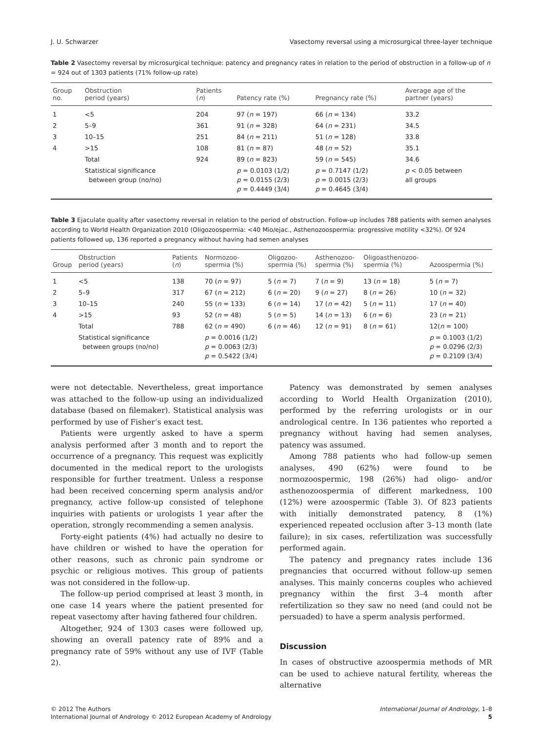J. U. Schwarzer Vasectomy reversal using a microsurgical three-layer technique
Table 2 Vasectomy reversal by microsurgical technique: patency and pregnancy rates in relation to the period of obstruction in a follow-up of n = 924 out of 1303 patients (71% follow-up rate)
| Group no. | Obstruction period (years) | Patients ( n ) | Patency rate (%) | Pregnancy rate (%) | Average age of the partner (years) |
| --- | --- | --- | --- | --- | --- |
| 1 | <5 | 204 | 97 ( n = 197) | 66 ( n = 134) | 33.2 |
| 2 | 5–9 | 361 | 91 ( n = 328) | 64 ( n = 231) | 34.5 |
| 3 | 10–15 | 251 | 84 ( n = 211) | 51 ( n = 128) | 33.8 |
| 4 | >15 | 108 | 81 ( n = 87) | 48 ( n = 52) | 35.1 |
| | Total | 924 | 89 ( n = 823) | 59 ( n = 545) | 34.6 |
| | Statistical significance between group (no/no) | | p = 0.0103 (1/2) p = 0.0155 (2/3) p = 0.4449 (3/4) | p = 0.7147 (1/2) p = 0.0015 (2/3) p = 0.4645 (3/4) | p < 0.05 between all groups |
Table 3 Ejaculate quality after vasectomy reversal in relation to the period of obstruction. Follow-up includes 788 patients with semen analyses according to World Health Organization 2010 (Oligozoospermia: <40 Mio/ejac., Asthenozoospermia: progressive motility <32%). Of 924 patients followed up, 136 reported a pregnancy without having had semen analyses
| Group | Obstruction period (years) | Patients ( n ) | Normozoo- spermia (%) | Oligozoo- spermia (%) | Asthenozoo- spermia (%) | Oligoasthenozoo- spermia (%) | Azoospermia (%) |
| --- | --- | --- | --- | --- | --- | --- | --- |
| 1 | <5 | 138 | 70 ( n = 97) | 5 ( n = 7) | 7 ( n = 9) | 13 ( n = 18) | 5 ( n = 7) |
| 2 | 5–9 | 317 | 67 ( n = 212) | 6 ( n = 20) | 9 ( n = 27) | 8 ( n = 26) | 10 ( n = 32) |
| 3 | 10–15 | 240 | 55 ( n = 133) | 6 ( n = 14) | 17 ( n = 42) | 5 ( n = 11) | 17 ( n = 40) |
| 4 | >15 | 93 | 52 ( n = 48) | 5 ( n = 5) | 14 ( n = 13) | 6 ( n = 6) | 23 ( n = 21) |
| | Total | 788 | 62 ( n = 490) | 6 ( n = 46) | 12 ( n = 91) | 8 ( n = 61) | 12( n = 100) |
| | Statistical significance between groups (no/no) | | p = 0.0016 (1/2) p = 0.0063 (2/3) p = 0.5422 (3/4) | | | | p = 0.1003 (1/2) p = 0.0296 (2/3) p = 0.2109 (3/4) |
were not detectable. Nevertheless, great importance was attached to the follow-up using an individualized database (based on filemaker). Statistical analysis was performed by use of Fisher’s exact test.
Patients were urgently asked to have a sperm analysis performed after 3 month and to report the occurrence of a pregnancy. This request was explicitly documented in the medical report to the urologists responsible for further treatment. Unless a response had been received concerning sperm analysis and/or pregnancy, active follow-up consisted of telephone inquiries with patients or urologists 1 year after the operation, strongly recommending a semen analysis.
Forty-eight patients (4%) had actually no desire to have children or wished to have the operation for other reasons, such as chronic pain syndrome or psychic or religious motives. This group of patients was not considered in the follow-up.
The follow-up period comprised at least 3 month, in one case 14 years where the patient presented for repeat vasectomy after having fathered four children.
Altogether, 924 of 1303 cases were followed up, showing an overall patency rate of 89% and a pregnancy rate of 59% without any use of IVF (Table 2).
Patency was demonstrated by semen analyses according to World Health Organization (2010), performed by the referring urologists or in our andrological centre. In 136 patientes who reported a pregnancy without having had semen analyses, patency was assumed.
Among 788 patients who had follow-up semen analyses, 490 (62%) were found to be normozoospermic, 198 (26%) had oligo- and/or asthenozoospermia of different markedness, 100 (12%) were azoospermic (Table 3). Of 823 patients with initially demonstrated patency, 8 (1%) experienced repeated occlusion after 3–13 month (late failure); in six cases, refertilization was successfully performed again.
The patency and pregnancy rates include 136 pregnancies that occurred without follow-up semen analyses. This mainly concerns couples who achieved pregnancy within the first 3–4 month after refertilization so they saw no need (and could not be persuaded) to have a sperm analysis performed.
Discussion
In cases of obstructive azoospermia methods of MR can be used to achieve natural fertility, whereas the alternative
© 2012 The Authors
International Journal of Andrology © 2012 European Academy of Andrology
International Journal of Andrology, 1–8
5